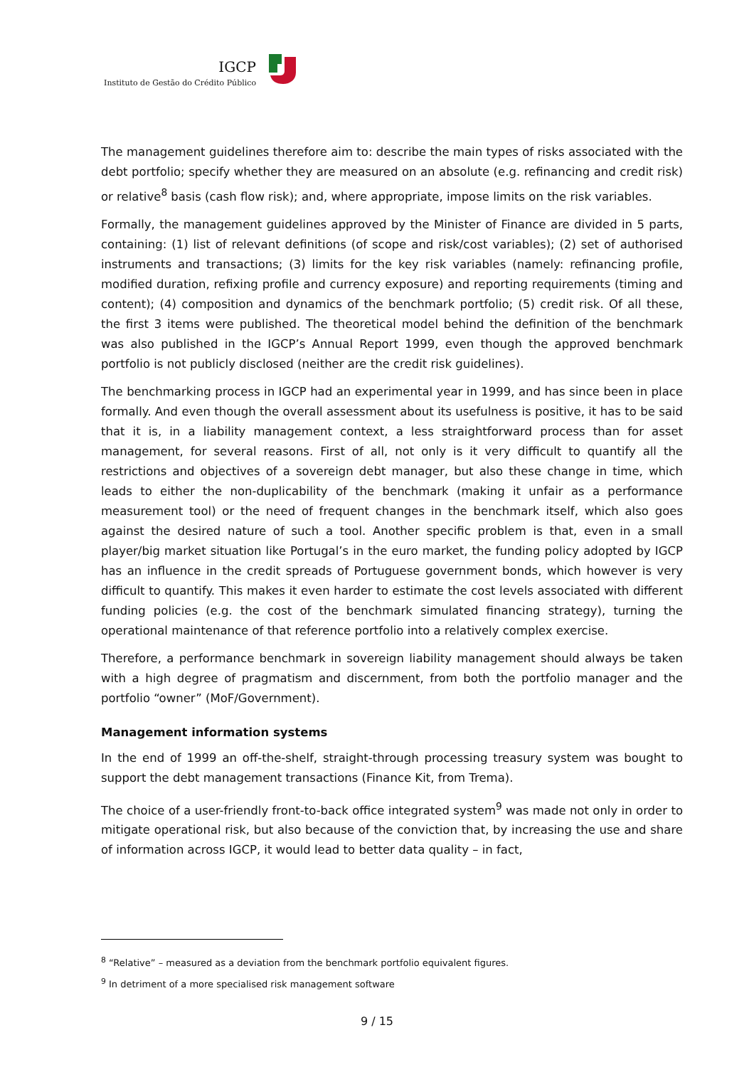IGCP
Instituto de Gestão do Crédito Público
The management guidelines therefore aim to: describe the main types of risks associated with the debt portfolio; specify whether they are measured on an absolute (e.g. refinancing and credit risk) or relative<sup>8</sup> basis (cash flow risk); and, where appropriate, impose limits on the risk variables.
Formally, the management guidelines approved by the Minister of Finance are divided in 5 parts, containing: (1) list of relevant definitions (of scope and risk/cost variables); (2) set of authorised instruments and transactions; (3) limits for the key risk variables (namely: refinancing profile, modified duration, refixing profile and currency exposure) and reporting requirements (timing and content); (4) composition and dynamics of the benchmark portfolio; (5) credit risk. Of all these, the first 3 items were published. The theoretical model behind the definition of the benchmark was also published in the IGCP’s Annual Report 1999, even though the approved benchmark portfolio is not publicly disclosed (neither are the credit risk guidelines).
The benchmarking process in IGCP had an experimental year in 1999, and has since been in place formally. And even though the overall assessment about its usefulness is positive, it has to be said that it is, in a liability management context, a less straightforward process than for asset management, for several reasons. First of all, not only is it very difficult to quantify all the restrictions and objectives of a sovereign debt manager, but also these change in time, which leads to either the non-duplicability of the benchmark (making it unfair as a performance measurement tool) or the need of frequent changes in the benchmark itself, which also goes against the desired nature of such a tool. Another specific problem is that, even in a small player/big market situation like Portugal’s in the euro market, the funding policy adopted by IGCP has an influence in the credit spreads of Portuguese government bonds, which however is very difficult to quantify. This makes it even harder to estimate the cost levels associated with different funding policies (e.g. the cost of the benchmark simulated financing strategy), turning the operational maintenance of that reference portfolio into a relatively complex exercise.
Therefore, a performance benchmark in sovereign liability management should always be taken with a high degree of pragmatism and discernment, from both the portfolio manager and the portfolio “owner” (MoF/Government).
Management information systems
In the end of 1999 an off-the-shelf, straight-through processing treasury system was bought to support the debt management transactions (Finance Kit, from Trema).
The choice of a user-friendly front-to-back office integrated system<sup>9</sup> was made not only in order to mitigate operational risk, but also because of the conviction that, by increasing the use and share of information across IGCP, it would lead to better data quality – in fact,
<sup>8</sup> “Relative” – measured as a deviation from the benchmark portfolio equivalent figures.
<sup>9</sup> In detriment of a more specialised risk management software
9 / 15